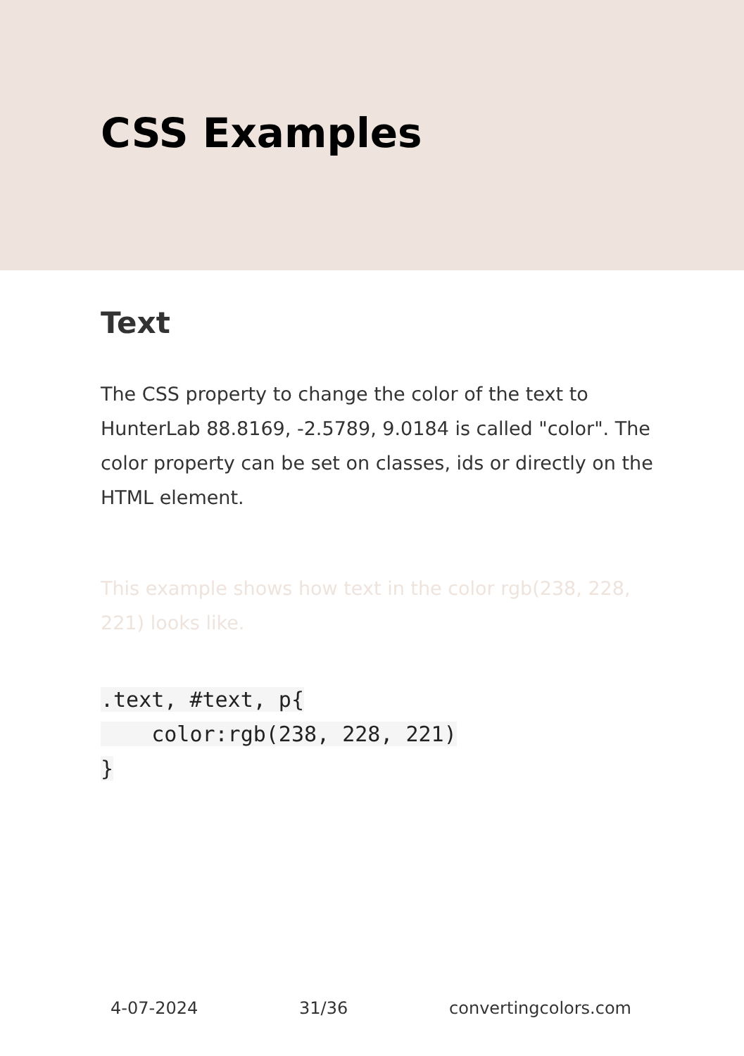CSS Examples
Text
The CSS property to change the color of the text to HunterLab 88.8169, -2.5789, 9.0184 is called "color". The color property can be set on classes, ids or directly on the HTML element.
This example shows how text in the color rgb(238, 228, 221) looks like.
.text, #text, p{
    color:rgb(238, 228, 221)
}
4-07-2024 31/36 convertingcolors.com